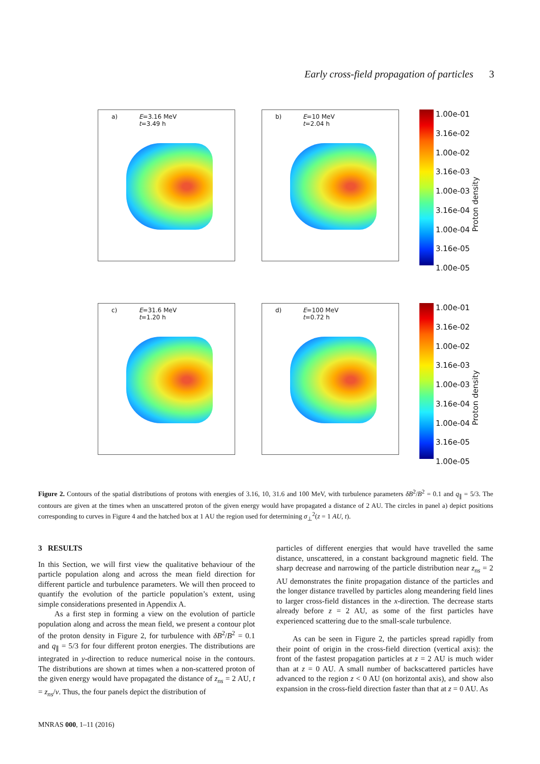Early cross-field propagation of particles 3
a)
E=3.16 MeV
t=3.49 h
b)
E=10 MeV
t=2.04 h
1.00e-01
3.16e-02
1.00e-02
3.16e-03
1.00e-03
3.16e-04
1.00e-04
3.16e-05
1.00e-05
Proton density
c)
E=31.6 MeV
t=1.20 h
d)
E=100 MeV
t=0.72 h
1.00e-01
3.16e-02
1.00e-02
3.16e-03
1.00e-03
3.16e-04
1.00e-04
3.16e-05
1.00e-05
Proton density
Figure 2. Contours of the spatial distributions of protons with energies of 3.16, 10, 31.6 and 100 MeV, with turbulence parameters δB<sup>2</sup>/B<sup>2</sup> = 0.1 and q<sub>∥</sub> = 5/3. The contours are given at the times when an unscattered proton of the given energy would have propagated a distance of 2 AU. The circles in panel a) depict positions corresponding to curves in Figure 4 and the hatched box at 1 AU the region used for determining σ<sub>⊥</sub><sup>2</sup>(z = 1 AU, t).
3 RESULTS
In this Section, we will first view the qualitative behaviour of the particle population along and across the mean field direction for different particle and turbulence parameters. We will then proceed to quantify the evolution of the particle population’s extent, using simple considerations presented in Appendix A.
As a first step in forming a view on the evolution of particle population along and across the mean field, we present a contour plot of the proton density in Figure 2, for turbulence with δB<sup>2</sup>/B<sup>2</sup> = 0.1 and q<sub>∥</sub> = 5/3 for four different proton energies. The distributions are integrated in y-direction to reduce numerical noise in the contours. The distributions are shown at times when a non-scattered proton of the given energy would have propagated the distance of z<sub>ns</sub> = 2 AU, t = z<sub>ns</sub>/v. Thus, the four panels depict the distribution of
particles of different energies that would have travelled the same distance, unscattered, in a constant background magnetic field. The sharp decrease and narrowing of the particle distribution near z<sub>ns</sub> = 2 AU demonstrates the finite propagation distance of the particles and the longer distance travelled by particles along meandering field lines to larger cross-field distances in the x-direction. The decrease starts already before z = 2 AU, as some of the first particles have experienced scattering due to the small-scale turbulence.
As can be seen in Figure 2, the particles spread rapidly from their point of origin in the cross-field direction (vertical axis): the front of the fastest propagation particles at z = 2 AU is much wider than at z = 0 AU. A small number of backscattered particles have advanced to the region z < 0 AU (on horizontal axis), and show also expansion in the cross-field direction faster than that at z = 0 AU. As
MNRAS 000, 1–11 (2016)